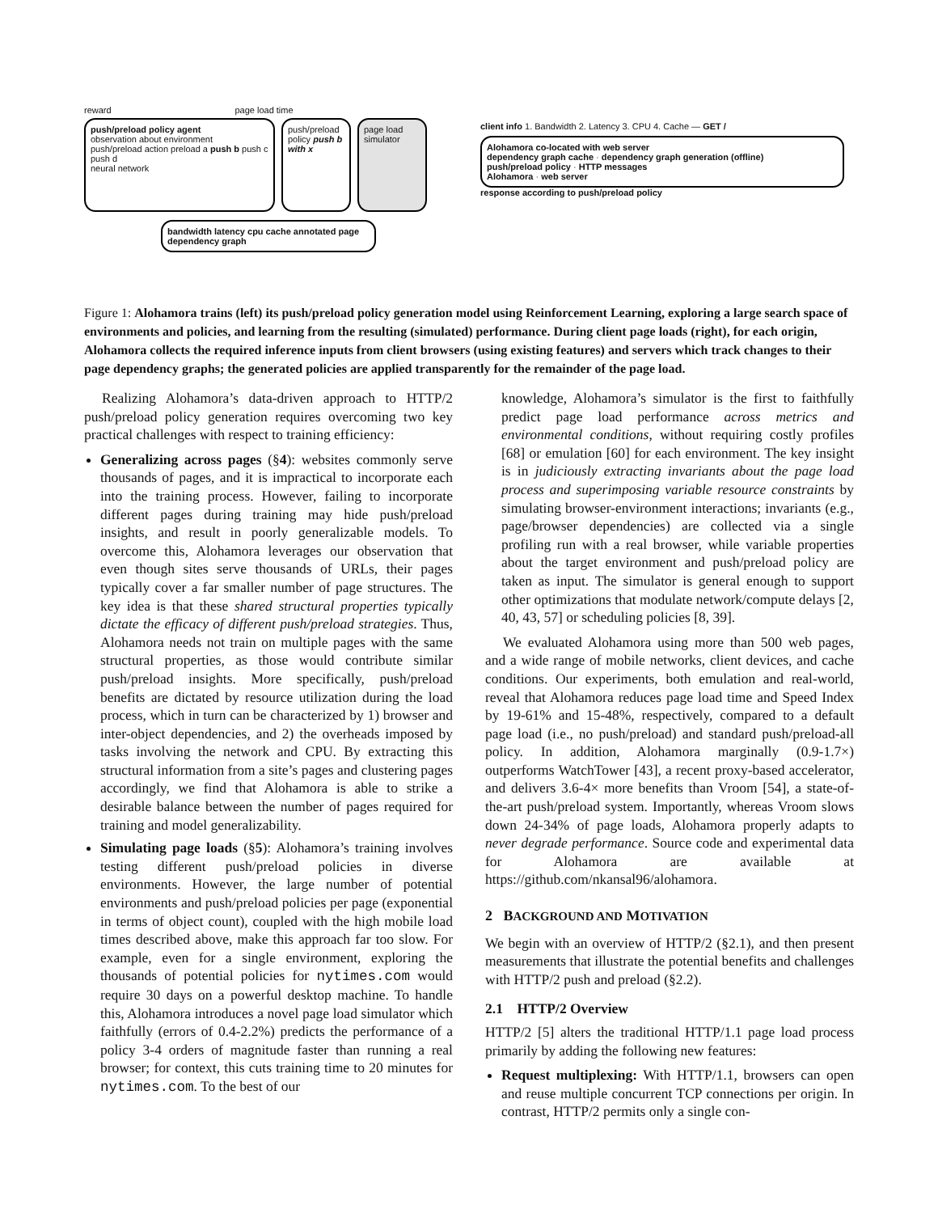reward page load time
push/preload policy agent
observation about environment
push/preload action preload a push b push c push d
neural network
push/preload policy push b with x
page load simulator
bandwidth latency cpu cache annotated page dependency graph
client info 1. Bandwidth 2. Latency 3. CPU 4. Cache — GET /
Alohamora co-located with web server
dependency graph cache · dependency graph generation (offline)
push/preload policy · HTTP messages
Alohamora · web server
response according to push/preload policy
Figure 1: Alohamora trains (left) its push/preload policy generation model using Reinforcement Learning, exploring a large search space of environments and policies, and learning from the resulting (simulated) performance. During client page loads (right), for each origin, Alohamora collects the required inference inputs from client browsers (using existing features) and servers which track changes to their page dependency graphs; the generated policies are applied transparently for the remainder of the page load.
Realizing Alohamora’s data-driven approach to HTTP/2 push/preload policy generation requires overcoming two key practical challenges with respect to training efficiency:
Generalizing across pages (§4): websites commonly serve thousands of pages, and it is impractical to incorporate each into the training process. However, failing to incorporate different pages during training may hide push/preload insights, and result in poorly generalizable models. To overcome this, Alohamora leverages our observation that even though sites serve thousands of URLs, their pages typically cover a far smaller number of page structures. The key idea is that these shared structural properties typically dictate the efficacy of different push/preload strategies. Thus, Alohamora needs not train on multiple pages with the same structural properties, as those would contribute similar push/preload insights. More specifically, push/preload benefits are dictated by resource utilization during the load process, which in turn can be characterized by 1) browser and inter-object dependencies, and 2) the overheads imposed by tasks involving the network and CPU. By extracting this structural information from a site’s pages and clustering pages accordingly, we find that Alohamora is able to strike a desirable balance between the number of pages required for training and model generalizability.
Simulating page loads (§5): Alohamora’s training involves testing different push/preload policies in diverse environments. However, the large number of potential environments and push/preload policies per page (exponential in terms of object count), coupled with the high mobile load times described above, make this approach far too slow. For example, even for a single environment, exploring the thousands of potential policies for nytimes.com would require 30 days on a powerful desktop machine. To handle this, Alohamora introduces a novel page load simulator which faithfully (errors of 0.4-2.2%) predicts the performance of a policy 3-4 orders of magnitude faster than running a real browser; for context, this cuts training time to 20 minutes for nytimes.com. To the best of our
knowledge, Alohamora’s simulator is the first to faithfully predict page load performance across metrics and environmental conditions, without requiring costly profiles [68] or emulation [60] for each environment. The key insight is in judiciously extracting invariants about the page load process and superimposing variable resource constraints by simulating browser-environment interactions; invariants (e.g., page/browser dependencies) are collected via a single profiling run with a real browser, while variable properties about the target environment and push/preload policy are taken as input. The simulator is general enough to support other optimizations that modulate network/compute delays [2, 40, 43, 57] or scheduling policies [8, 39].
We evaluated Alohamora using more than 500 web pages, and a wide range of mobile networks, client devices, and cache conditions. Our experiments, both emulation and real-world, reveal that Alohamora reduces page load time and Speed Index by 19-61% and 15-48%, respectively, compared to a default page load (i.e., no push/preload) and standard push/preload-all policy. In addition, Alohamora marginally (0.9-1.7×) outperforms WatchTower [43], a recent proxy-based accelerator, and delivers 3.6-4× more benefits than Vroom [54], a state-of-the-art push/preload system. Importantly, whereas Vroom slows down 24-34% of page loads, Alohamora properly adapts to never degrade performance. Source code and experimental data for Alohamora are available at https://github.com/nkansal96/alohamora.
2 BACKGROUND AND MOTIVATION
We begin with an overview of HTTP/2 (§2.1), and then present measurements that illustrate the potential benefits and challenges with HTTP/2 push and preload (§2.2).
2.1 HTTP/2 Overview
HTTP/2 [5] alters the traditional HTTP/1.1 page load process primarily by adding the following new features:
Request multiplexing: With HTTP/1.1, browsers can open and reuse multiple concurrent TCP connections per origin. In contrast, HTTP/2 permits only a single con-